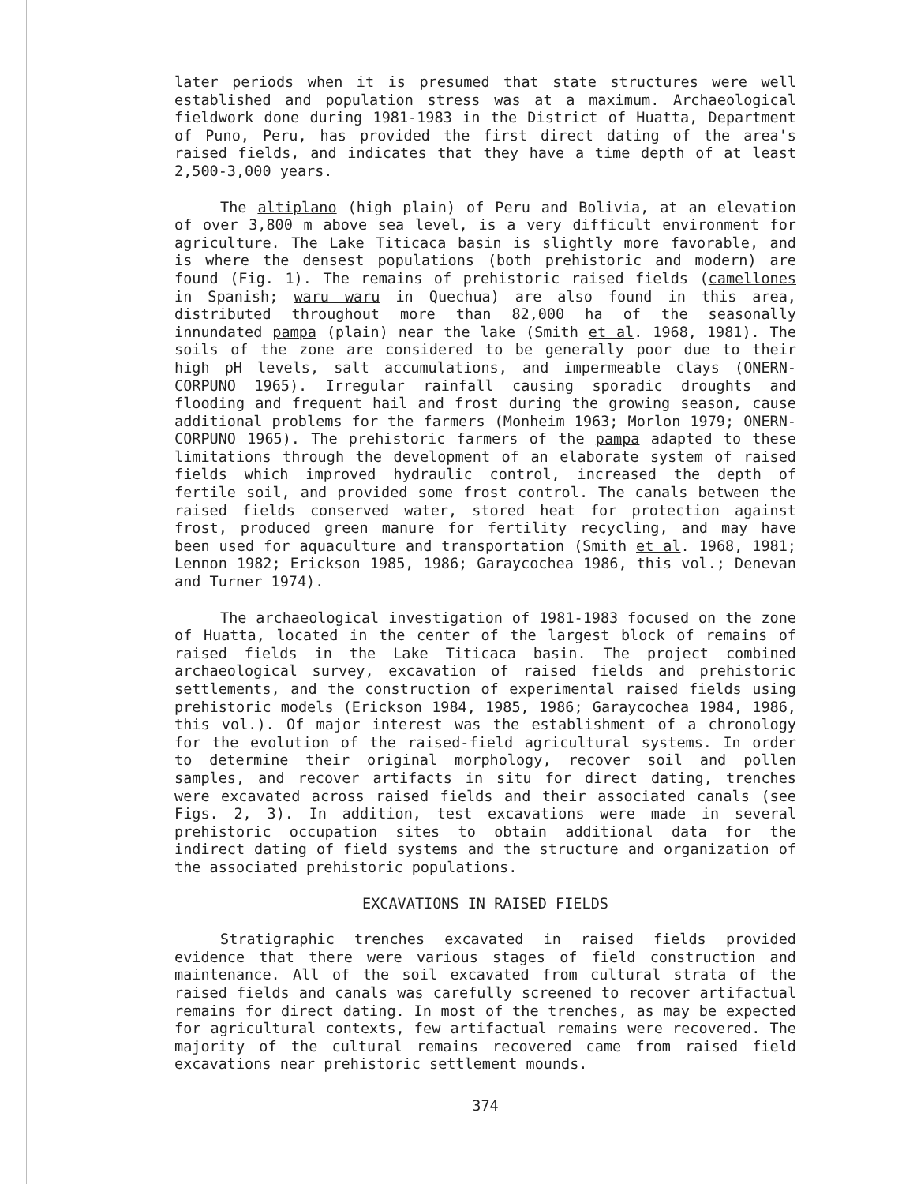later periods when it is presumed that state structures were well established and population stress was at a maximum. Archaeological fieldwork done during 1981-1983 in the District of Huatta, Department of Puno, Peru, has provided the first direct dating of the area's raised fields, and indicates that they have a time depth of at least 2,500-3,000 years.
The altiplano (high plain) of Peru and Bolivia, at an elevation of over 3,800 m above sea level, is a very difficult environment for agriculture. The Lake Titicaca basin is slightly more favorable, and is where the densest populations (both prehistoric and modern) are found (Fig. 1). The remains of prehistoric raised fields (camellones in Spanish; waru waru in Quechua) are also found in this area, distributed throughout more than 82,000 ha of the seasonally innundated pampa (plain) near the lake (Smith et al. 1968, 1981). The soils of the zone are considered to be generally poor due to their high pH levels, salt accumulations, and impermeable clays (ONERN-CORPUNO 1965). Irregular rainfall causing sporadic droughts and flooding and frequent hail and frost during the growing season, cause additional problems for the farmers (Monheim 1963; Morlon 1979; ONERN-CORPUNO 1965). The prehistoric farmers of the pampa adapted to these limitations through the development of an elaborate system of raised fields which improved hydraulic control, increased the depth of fertile soil, and provided some frost control. The canals between the raised fields conserved water, stored heat for protection against frost, produced green manure for fertility recycling, and may have been used for aquaculture and transportation (Smith et al. 1968, 1981; Lennon 1982; Erickson 1985, 1986; Garaycochea 1986, this vol.; Denevan and Turner 1974).
The archaeological investigation of 1981-1983 focused on the zone of Huatta, located in the center of the largest block of remains of raised fields in the Lake Titicaca basin. The project combined archaeological survey, excavation of raised fields and prehistoric settlements, and the construction of experimental raised fields using prehistoric models (Erickson 1984, 1985, 1986; Garaycochea 1984, 1986, this vol.). Of major interest was the establishment of a chronology for the evolution of the raised-field agricultural systems. In order to determine their original morphology, recover soil and pollen samples, and recover artifacts in situ for direct dating, trenches were excavated across raised fields and their associated canals (see Figs. 2, 3). In addition, test excavations were made in several prehistoric occupation sites to obtain additional data for the indirect dating of field systems and the structure and organization of the associated prehistoric populations.
EXCAVATIONS IN RAISED FIELDS
Stratigraphic trenches excavated in raised fields provided evidence that there were various stages of field construction and maintenance. All of the soil excavated from cultural strata of the raised fields and canals was carefully screened to recover artifactual remains for direct dating. In most of the trenches, as may be expected for agricultural contexts, few artifactual remains were recovered. The majority of the cultural remains recovered came from raised field excavations near prehistoric settlement mounds.
374